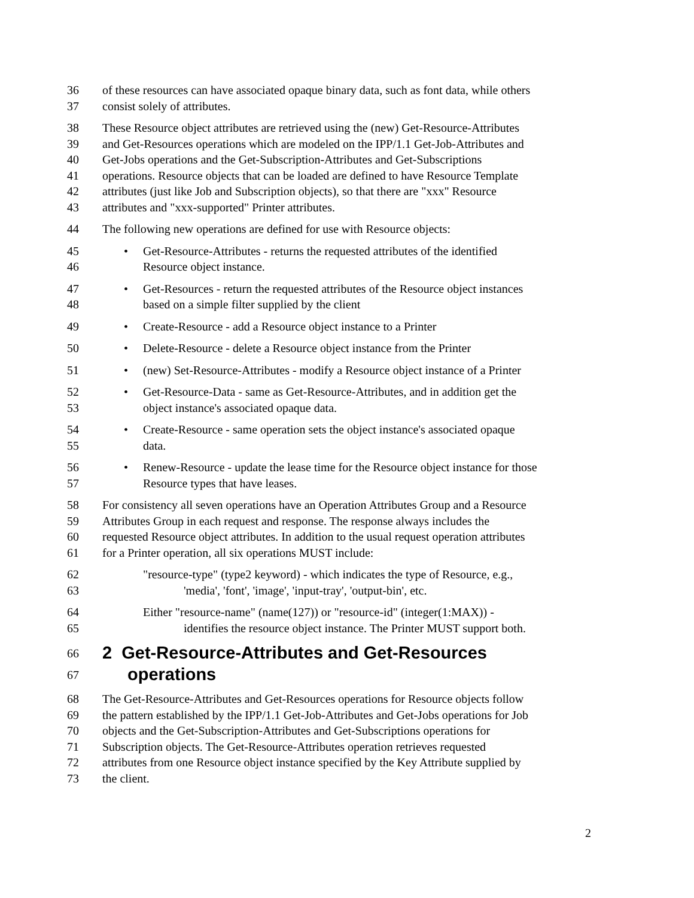36 of these resources can have associated opaque binary data, such as font data, while others
37 consist solely of attributes.
38 These Resource object attributes are retrieved using the (new) Get-Resource-Attributes
39 and Get-Resources operations which are modeled on the IPP/1.1 Get-Job-Attributes and
40 Get-Jobs operations and the Get-Subscription-Attributes and Get-Subscriptions
41 operations. Resource objects that can be loaded are defined to have Resource Template
42 attributes (just like Job and Subscription objects), so that there are "xxx" Resource
43 attributes and "xxx-supported" Printer attributes.
44 The following new operations are defined for use with Resource objects:
45 • Get-Resource-Attributes - returns the requested attributes of the identified
46 Resource object instance.
47 • Get-Resources - return the requested attributes of the Resource object instances
48 based on a simple filter supplied by the client
49 • Create-Resource - add a Resource object instance to a Printer
50 • Delete-Resource - delete a Resource object instance from the Printer
51 • (new) Set-Resource-Attributes - modify a Resource object instance of a Printer
52 • Get-Resource-Data - same as Get-Resource-Attributes, and in addition get the
53 object instance's associated opaque data.
54 • Create-Resource - same operation sets the object instance's associated opaque
55 data.
56 • Renew-Resource - update the lease time for the Resource object instance for those
57 Resource types that have leases.
58 For consistency all seven operations have an Operation Attributes Group and a Resource
59 Attributes Group in each request and response. The response always includes the
60 requested Resource object attributes. In addition to the usual request operation attributes
61 for a Printer operation, all six operations MUST include:
62 "resource-type" (type2 keyword) - which indicates the type of Resource, e.g.,
63 'media', 'font', 'image', 'input-tray', 'output-bin', etc.
64 Either "resource-name" (name(127)) or "resource-id" (integer(1:MAX)) -
65 identifies the resource object instance. The Printer MUST support both.
66 2 Get-Resource-Attributes and Get-Resources
67 operations
68 The Get-Resource-Attributes and Get-Resources operations for Resource objects follow
69 the pattern established by the IPP/1.1 Get-Job-Attributes and Get-Jobs operations for Job
70 objects and the Get-Subscription-Attributes and Get-Subscriptions operations for
71 Subscription objects. The Get-Resource-Attributes operation retrieves requested
72 attributes from one Resource object instance specified by the Key Attribute supplied by
73 the client.
2